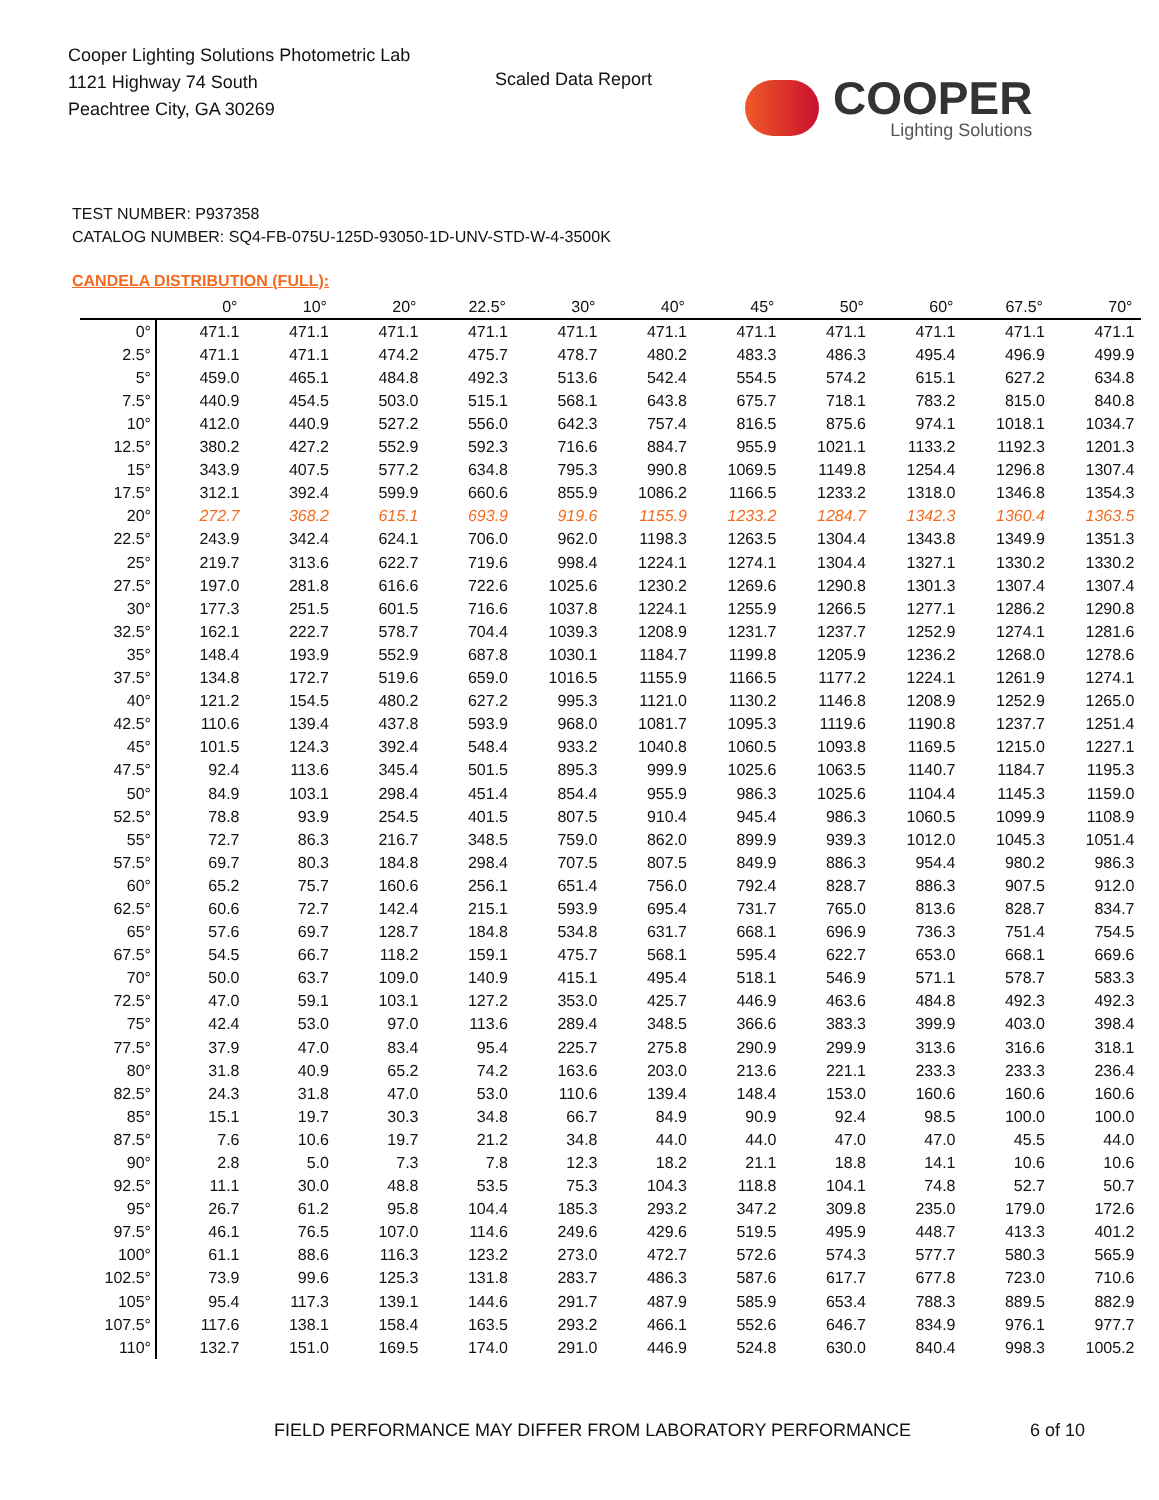Cooper Lighting Solutions Photometric Lab
1121 Highway 74 South
Peachtree City, GA 30269
Scaled Data Report
COOPER
Lighting Solutions
TEST NUMBER: P937358
CATALOG NUMBER: SQ4-FB-075U-125D-93050-1D-UNV-STD-W-4-3500K
CANDELA DISTRIBUTION (FULL):
| | 0° | 10° | 20° | 22.5° | 30° | 40° | 45° | 50° | 60° | 67.5° | 70° |
| --- | --- | --- | --- | --- | --- | --- | --- | --- | --- | --- | --- |
| 0° | 471.1 | 471.1 | 471.1 | 471.1 | 471.1 | 471.1 | 471.1 | 471.1 | 471.1 | 471.1 | 471.1 |
| 2.5° | 471.1 | 471.1 | 474.2 | 475.7 | 478.7 | 480.2 | 483.3 | 486.3 | 495.4 | 496.9 | 499.9 |
| 5° | 459.0 | 465.1 | 484.8 | 492.3 | 513.6 | 542.4 | 554.5 | 574.2 | 615.1 | 627.2 | 634.8 |
| 7.5° | 440.9 | 454.5 | 503.0 | 515.1 | 568.1 | 643.8 | 675.7 | 718.1 | 783.2 | 815.0 | 840.8 |
| 10° | 412.0 | 440.9 | 527.2 | 556.0 | 642.3 | 757.4 | 816.5 | 875.6 | 974.1 | 1018.1 | 1034.7 |
| 12.5° | 380.2 | 427.2 | 552.9 | 592.3 | 716.6 | 884.7 | 955.9 | 1021.1 | 1133.2 | 1192.3 | 1201.3 |
| 15° | 343.9 | 407.5 | 577.2 | 634.8 | 795.3 | 990.8 | 1069.5 | 1149.8 | 1254.4 | 1296.8 | 1307.4 |
| 17.5° | 312.1 | 392.4 | 599.9 | 660.6 | 855.9 | 1086.2 | 1166.5 | 1233.2 | 1318.0 | 1346.8 | 1354.3 |
| 20° | 272.7 | 368.2 | 615.1 | 693.9 | 919.6 | 1155.9 | 1233.2 | 1284.7 | 1342.3 | 1360.4 | 1363.5 |
| 22.5° | 243.9 | 342.4 | 624.1 | 706.0 | 962.0 | 1198.3 | 1263.5 | 1304.4 | 1343.8 | 1349.9 | 1351.3 |
| 25° | 219.7 | 313.6 | 622.7 | 719.6 | 998.4 | 1224.1 | 1274.1 | 1304.4 | 1327.1 | 1330.2 | 1330.2 |
| 27.5° | 197.0 | 281.8 | 616.6 | 722.6 | 1025.6 | 1230.2 | 1269.6 | 1290.8 | 1301.3 | 1307.4 | 1307.4 |
| 30° | 177.3 | 251.5 | 601.5 | 716.6 | 1037.8 | 1224.1 | 1255.9 | 1266.5 | 1277.1 | 1286.2 | 1290.8 |
| 32.5° | 162.1 | 222.7 | 578.7 | 704.4 | 1039.3 | 1208.9 | 1231.7 | 1237.7 | 1252.9 | 1274.1 | 1281.6 |
| 35° | 148.4 | 193.9 | 552.9 | 687.8 | 1030.1 | 1184.7 | 1199.8 | 1205.9 | 1236.2 | 1268.0 | 1278.6 |
| 37.5° | 134.8 | 172.7 | 519.6 | 659.0 | 1016.5 | 1155.9 | 1166.5 | 1177.2 | 1224.1 | 1261.9 | 1274.1 |
| 40° | 121.2 | 154.5 | 480.2 | 627.2 | 995.3 | 1121.0 | 1130.2 | 1146.8 | 1208.9 | 1252.9 | 1265.0 |
| 42.5° | 110.6 | 139.4 | 437.8 | 593.9 | 968.0 | 1081.7 | 1095.3 | 1119.6 | 1190.8 | 1237.7 | 1251.4 |
| 45° | 101.5 | 124.3 | 392.4 | 548.4 | 933.2 | 1040.8 | 1060.5 | 1093.8 | 1169.5 | 1215.0 | 1227.1 |
| 47.5° | 92.4 | 113.6 | 345.4 | 501.5 | 895.3 | 999.9 | 1025.6 | 1063.5 | 1140.7 | 1184.7 | 1195.3 |
| 50° | 84.9 | 103.1 | 298.4 | 451.4 | 854.4 | 955.9 | 986.3 | 1025.6 | 1104.4 | 1145.3 | 1159.0 |
| 52.5° | 78.8 | 93.9 | 254.5 | 401.5 | 807.5 | 910.4 | 945.4 | 986.3 | 1060.5 | 1099.9 | 1108.9 |
| 55° | 72.7 | 86.3 | 216.7 | 348.5 | 759.0 | 862.0 | 899.9 | 939.3 | 1012.0 | 1045.3 | 1051.4 |
| 57.5° | 69.7 | 80.3 | 184.8 | 298.4 | 707.5 | 807.5 | 849.9 | 886.3 | 954.4 | 980.2 | 986.3 |
| 60° | 65.2 | 75.7 | 160.6 | 256.1 | 651.4 | 756.0 | 792.4 | 828.7 | 886.3 | 907.5 | 912.0 |
| 62.5° | 60.6 | 72.7 | 142.4 | 215.1 | 593.9 | 695.4 | 731.7 | 765.0 | 813.6 | 828.7 | 834.7 |
| 65° | 57.6 | 69.7 | 128.7 | 184.8 | 534.8 | 631.7 | 668.1 | 696.9 | 736.3 | 751.4 | 754.5 |
| 67.5° | 54.5 | 66.7 | 118.2 | 159.1 | 475.7 | 568.1 | 595.4 | 622.7 | 653.0 | 668.1 | 669.6 |
| 70° | 50.0 | 63.7 | 109.0 | 140.9 | 415.1 | 495.4 | 518.1 | 546.9 | 571.1 | 578.7 | 583.3 |
| 72.5° | 47.0 | 59.1 | 103.1 | 127.2 | 353.0 | 425.7 | 446.9 | 463.6 | 484.8 | 492.3 | 492.3 |
| 75° | 42.4 | 53.0 | 97.0 | 113.6 | 289.4 | 348.5 | 366.6 | 383.3 | 399.9 | 403.0 | 398.4 |
| 77.5° | 37.9 | 47.0 | 83.4 | 95.4 | 225.7 | 275.8 | 290.9 | 299.9 | 313.6 | 316.6 | 318.1 |
| 80° | 31.8 | 40.9 | 65.2 | 74.2 | 163.6 | 203.0 | 213.6 | 221.1 | 233.3 | 233.3 | 236.4 |
| 82.5° | 24.3 | 31.8 | 47.0 | 53.0 | 110.6 | 139.4 | 148.4 | 153.0 | 160.6 | 160.6 | 160.6 |
| 85° | 15.1 | 19.7 | 30.3 | 34.8 | 66.7 | 84.9 | 90.9 | 92.4 | 98.5 | 100.0 | 100.0 |
| 87.5° | 7.6 | 10.6 | 19.7 | 21.2 | 34.8 | 44.0 | 44.0 | 47.0 | 47.0 | 45.5 | 44.0 |
| 90° | 2.8 | 5.0 | 7.3 | 7.8 | 12.3 | 18.2 | 21.1 | 18.8 | 14.1 | 10.6 | 10.6 |
| 92.5° | 11.1 | 30.0 | 48.8 | 53.5 | 75.3 | 104.3 | 118.8 | 104.1 | 74.8 | 52.7 | 50.7 |
| 95° | 26.7 | 61.2 | 95.8 | 104.4 | 185.3 | 293.2 | 347.2 | 309.8 | 235.0 | 179.0 | 172.6 |
| 97.5° | 46.1 | 76.5 | 107.0 | 114.6 | 249.6 | 429.6 | 519.5 | 495.9 | 448.7 | 413.3 | 401.2 |
| 100° | 61.1 | 88.6 | 116.3 | 123.2 | 273.0 | 472.7 | 572.6 | 574.3 | 577.7 | 580.3 | 565.9 |
| 102.5° | 73.9 | 99.6 | 125.3 | 131.8 | 283.7 | 486.3 | 587.6 | 617.7 | 677.8 | 723.0 | 710.6 |
| 105° | 95.4 | 117.3 | 139.1 | 144.6 | 291.7 | 487.9 | 585.9 | 653.4 | 788.3 | 889.5 | 882.9 |
| 107.5° | 117.6 | 138.1 | 158.4 | 163.5 | 293.2 | 466.1 | 552.6 | 646.7 | 834.9 | 976.1 | 977.7 |
| 110° | 132.7 | 151.0 | 169.5 | 174.0 | 291.0 | 446.9 | 524.8 | 630.0 | 840.4 | 998.3 | 1005.2 |
FIELD PERFORMANCE MAY DIFFER FROM LABORATORY PERFORMANCE
6 of 10